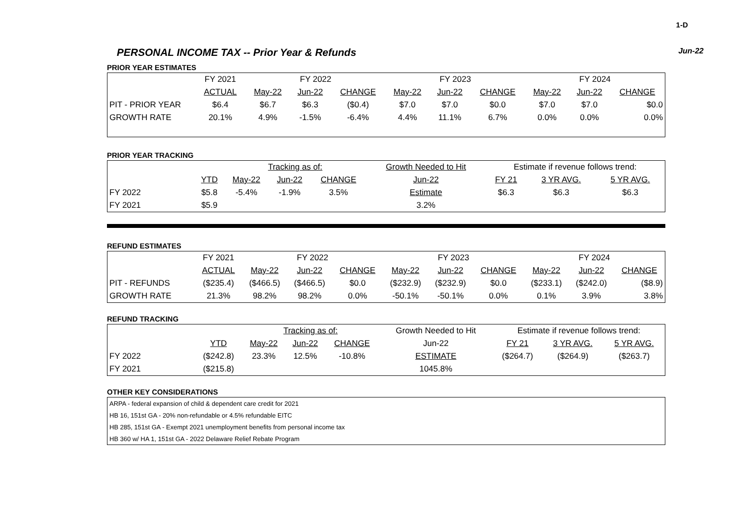1-D
PERSONAL INCOME TAX -- Prior Year & Refunds
Jun-22
PRIOR YEAR ESTIMATES
| | FY 2021 | FY 2022 | | | FY 2023 | | | FY 2024 | | |
| --- | --- | --- | --- | --- | --- | --- | --- | --- | --- | --- |
| | ACTUAL | May-22 | Jun-22 | CHANGE | May-22 | Jun-22 | CHANGE | May-22 | Jun-22 | CHANGE |
| PIT - PRIOR YEAR | $6.4 | $6.7 | $6.3 | ($0.4) | $7.0 | $7.0 | $0.0 | $7.0 | $7.0 | $0.0 |
| GROWTH RATE | 20.1% | 4.9% | -1.5% | -6.4% | 4.4% | 11.1% | 6.7% | 0.0% | 0.0% | 0.0% |
PRIOR YEAR TRACKING
| | | Tracking as of: | | | Growth Needed to Hit | Estimate if revenue follows trend: | | |
| --- | --- | --- | --- | --- | --- | --- | --- | --- |
| | YTD | May-22 | Jun-22 | CHANGE | Jun-22 | FY 21 | 3 YR AVG. | 5 YR AVG. |
| FY 2022 | $5.8 | -5.4% | -1.9% | 3.5% | Estimate | $6.3 | $6.3 | $6.3 |
| FY 2021 | $5.9 | | | | 3.2% | | | |
REFUND ESTIMATES
| | FY 2021 | FY 2022 | | | FY 2023 | | | FY 2024 | | |
| --- | --- | --- | --- | --- | --- | --- | --- | --- | --- | --- |
| | ACTUAL | May-22 | Jun-22 | CHANGE | May-22 | Jun-22 | CHANGE | May-22 | Jun-22 | CHANGE |
| PIT - REFUNDS | ($235.4) | ($466.5) | ($466.5) | $0.0 | ($232.9) | ($232.9) | $0.0 | ($233.1) | ($242.0) | ($8.9) |
| GROWTH RATE | 21.3% | 98.2% | 98.2% | 0.0% | -50.1% | -50.1% | 0.0% | 0.1% | 3.9% | 3.8% |
REFUND TRACKING
| | | Tracking as of: | | | Growth Needed to Hit | Estimate if revenue follows trend: | | |
| --- | --- | --- | --- | --- | --- | --- | --- | --- |
| | YTD | May-22 | Jun-22 | CHANGE | Jun-22 | FY 21 | 3 YR AVG. | 5 YR AVG. |
| FY 2022 | ($242.8) | 23.3% | 12.5% | -10.8% | ESTIMATE | ($264.7) | ($264.9) | ($263.7) |
| FY 2021 | ($215.8) | | | | 1045.8% | | | |
OTHER KEY CONSIDERATIONS
| ARPA - federal expansion of child & dependent care credit for 2021 |
| HB 16, 151st GA - 20% non-refundable or 4.5% refundable EITC |
| HB 285, 151st GA - Exempt 2021 unemployment benefits from personal income tax |
| HB 360 w/ HA 1, 151st GA - 2022 Delaware Relief Rebate Program |